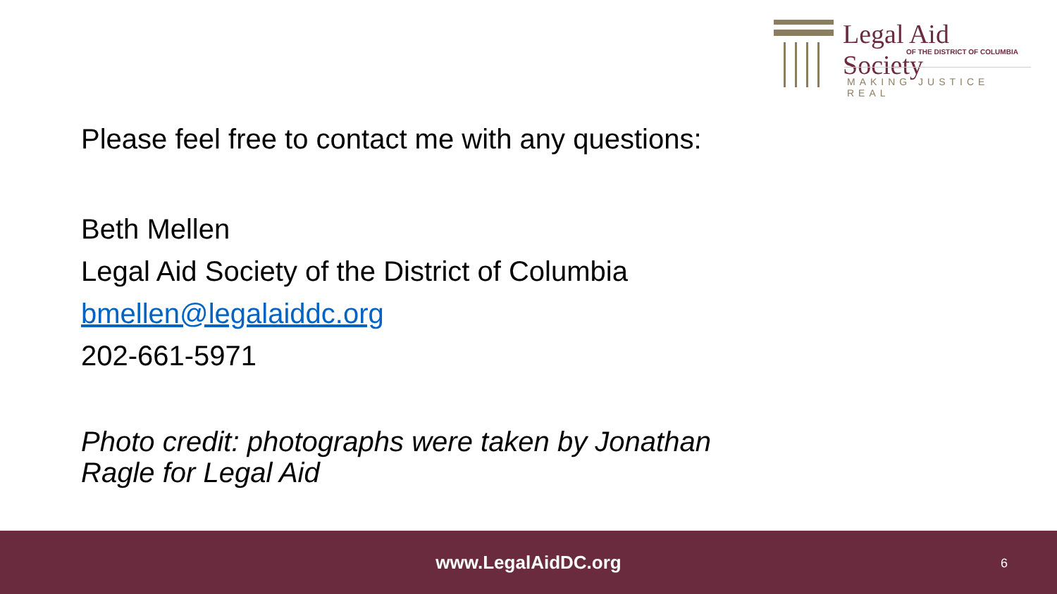Legal Aid Society
OF THE DISTRICT OF COLUMBIA
MAKING JUSTICE REAL
Please feel free to contact me with any questions:
Beth Mellen
Legal Aid Society of the District of Columbia
bmellen@legalaiddc.org
202-661-5971
Photo credit: photographs were taken by Jonathan Ragle for Legal Aid
www.LegalAidDC.org
6